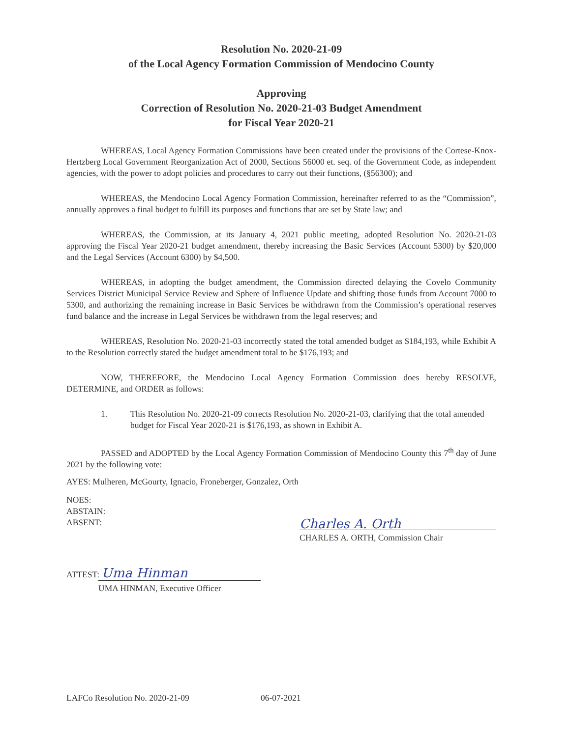Resolution No. 2020-21-09
of the Local Agency Formation Commission of Mendocino County
Approving
Correction of Resolution No. 2020-21-03 Budget Amendment
for Fiscal Year 2020-21
WHEREAS, Local Agency Formation Commissions have been created under the provisions of the Cortese-Knox-Hertzberg Local Government Reorganization Act of 2000, Sections 56000 et. seq. of the Government Code, as independent agencies, with the power to adopt policies and procedures to carry out their functions, (§56300); and
WHEREAS, the Mendocino Local Agency Formation Commission, hereinafter referred to as the “Commission”, annually approves a final budget to fulfill its purposes and functions that are set by State law; and
WHEREAS, the Commission, at its January 4, 2021 public meeting, adopted Resolution No. 2020-21-03 approving the Fiscal Year 2020-21 budget amendment, thereby increasing the Basic Services (Account 5300) by $20,000 and the Legal Services (Account 6300) by $4,500.
WHEREAS, in adopting the budget amendment, the Commission directed delaying the Covelo Community Services District Municipal Service Review and Sphere of Influence Update and shifting those funds from Account 7000 to 5300, and authorizing the remaining increase in Basic Services be withdrawn from the Commission’s operational reserves fund balance and the increase in Legal Services be withdrawn from the legal reserves; and
WHEREAS, Resolution No. 2020-21-03 incorrectly stated the total amended budget as $184,193, while Exhibit A to the Resolution correctly stated the budget amendment total to be $176,193; and
NOW, THEREFORE, the Mendocino Local Agency Formation Commission does hereby RESOLVE, DETERMINE, and ORDER as follows:
1. This Resolution No. 2020-21-09 corrects Resolution No. 2020-21-03, clarifying that the total amended budget for Fiscal Year 2020-21 is $176,193, as shown in Exhibit A.
PASSED and ADOPTED by the Local Agency Formation Commission of Mendocino County this 7<sup>th</sup> day of June 2021 by the following vote:
AYES: Mulheren, McGourty, Ignacio, Froneberger, Gonzalez, Orth
NOES:
ABSTAIN:
ABSENT:
ATTEST: Uma Hinman
UMA HINMAN, Executive Officer
Charles A. Orth
CHARLES A. ORTH, Commission Chair
LAFCo Resolution No. 2020-21-09 06-07-2021